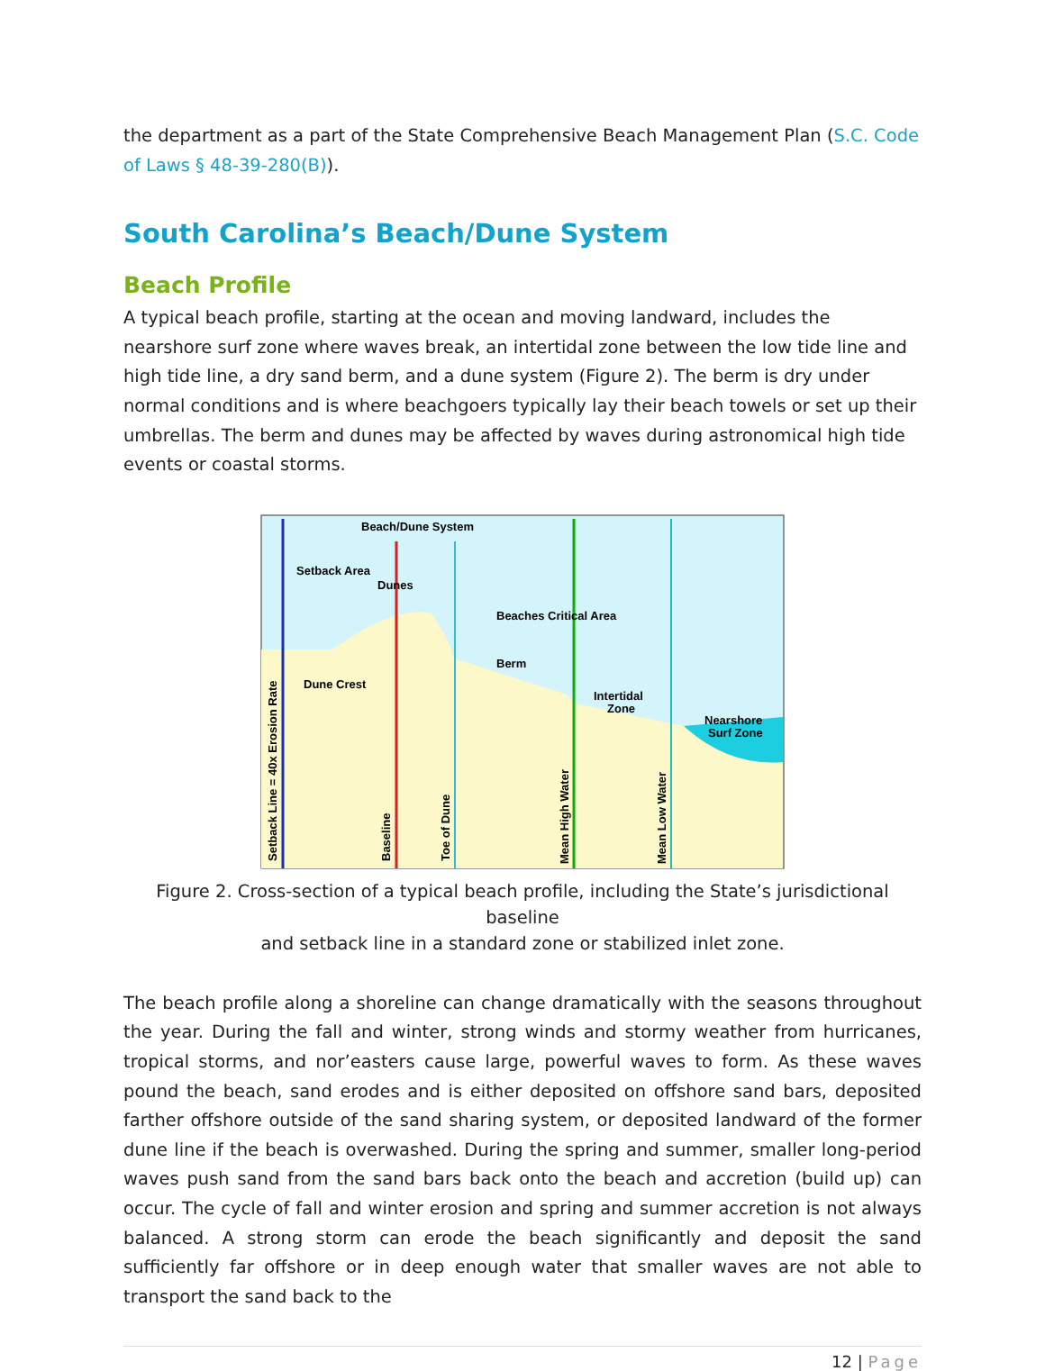the department as a part of the State Comprehensive Beach Management Plan (S.C. Code of Laws § 48-39-280(B)).
South Carolina’s Beach/Dune System
Beach Profile
A typical beach profile, starting at the ocean and moving landward, includes the nearshore surf zone where waves break, an intertidal zone between the low tide line and high tide line, a dry sand berm, and a dune system (Figure 2). The berm is dry under normal conditions and is where beachgoers typically lay their beach towels or set up their umbrellas. The berm and dunes may be affected by waves during astronomical high tide events or coastal storms.
Beach/Dune System
Setback Area
Dunes
Beaches Critical Area
Berm
Dune Crest
Intertidal
Zone
Nearshore
Surf Zone
Setback Line = 40x Erosion Rate
Baseline
Toe of Dune
Mean High Water
Mean Low Water
Figure 2. Cross-section of a typical beach profile, including the State’s jurisdictional baseline
and setback line in a standard zone or stabilized inlet zone.
The beach profile along a shoreline can change dramatically with the seasons throughout the year. During the fall and winter, strong winds and stormy weather from hurricanes, tropical storms, and nor’easters cause large, powerful waves to form. As these waves pound the beach, sand erodes and is either deposited on offshore sand bars, deposited farther offshore outside of the sand sharing system, or deposited landward of the former dune line if the beach is overwashed. During the spring and summer, smaller long-period waves push sand from the sand bars back onto the beach and accretion (build up) can occur. The cycle of fall and winter erosion and spring and summer accretion is not always balanced. A strong storm can erode the beach significantly and deposit the sand sufficiently far offshore or in deep enough water that smaller waves are not able to transport the sand back to the
12 | Page